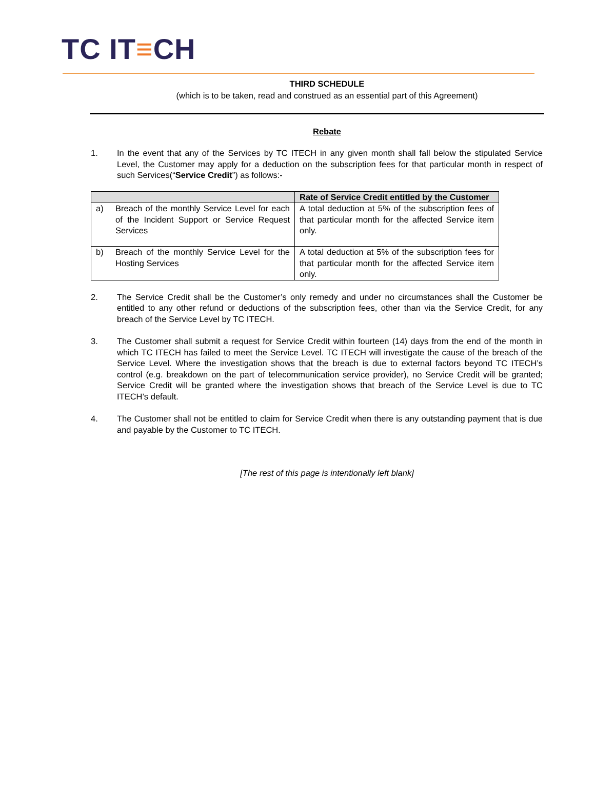TC IT≡CH
THIRD SCHEDULE
(which is to be taken, read and construed as an essential part of this Agreement)
Rebate
1. In the event that any of the Services by TC ITECH in any given month shall fall below the stipulated Service Level, the Customer may apply for a deduction on the subscription fees for that particular month in respect of such Services(“Service Credit”) as follows:-
| | Rate of Service Credit entitled by the Customer |
| --- | --- |
| a) Breach of the monthly Service Level for each of the Incident Support or Service Request Services | A total deduction at 5% of the subscription fees of that particular month for the affected Service item only. |
| b) Breach of the monthly Service Level for the Hosting Services | A total deduction at 5% of the subscription fees for that particular month for the affected Service item only. |
2. The Service Credit shall be the Customer’s only remedy and under no circumstances shall the Customer be entitled to any other refund or deductions of the subscription fees, other than via the Service Credit, for any breach of the Service Level by TC ITECH.
3. The Customer shall submit a request for Service Credit within fourteen (14) days from the end of the month in which TC ITECH has failed to meet the Service Level. TC ITECH will investigate the cause of the breach of the Service Level. Where the investigation shows that the breach is due to external factors beyond TC ITECH’s control (e.g. breakdown on the part of telecommunication service provider), no Service Credit will be granted; Service Credit will be granted where the investigation shows that breach of the Service Level is due to TC ITECH’s default.
4. The Customer shall not be entitled to claim for Service Credit when there is any outstanding payment that is due and payable by the Customer to TC ITECH.
[The rest of this page is intentionally left blank]